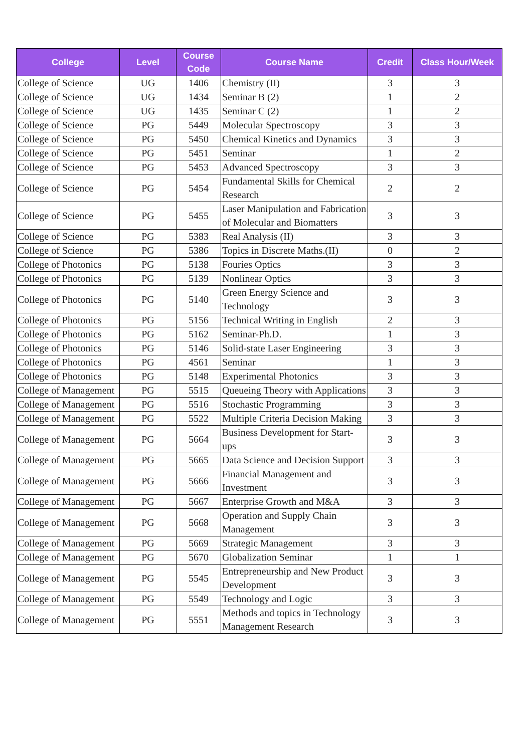| College | Level | Course Code | Course Name | Credit | Class Hour/Week |
| --- | --- | --- | --- | --- | --- |
| College of Science | UG | 1406 | Chemistry (II) | 3 | 3 |
| College of Science | UG | 1434 | Seminar B (2) | 1 | 2 |
| College of Science | UG | 1435 | Seminar C (2) | 1 | 2 |
| College of Science | PG | 5449 | Molecular Spectroscopy | 3 | 3 |
| College of Science | PG | 5450 | Chemical Kinetics and Dynamics | 3 | 3 |
| College of Science | PG | 5451 | Seminar | 1 | 2 |
| College of Science | PG | 5453 | Advanced Spectroscopy | 3 | 3 |
| College of Science | PG | 5454 | Fundamental Skills for Chemical Research | 2 | 2 |
| College of Science | PG | 5455 | Laser Manipulation and Fabrication of Molecular and Biomatters | 3 | 3 |
| College of Science | PG | 5383 | Real Analysis (II) | 3 | 3 |
| College of Science | PG | 5386 | Topics in Discrete Maths.(II) | 0 | 2 |
| College of Photonics | PG | 5138 | Fouries Optics | 3 | 3 |
| College of Photonics | PG | 5139 | Nonlinear Optics | 3 | 3 |
| College of Photonics | PG | 5140 | Green Energy Science and Technology | 3 | 3 |
| College of Photonics | PG | 5156 | Technical Writing in English | 2 | 3 |
| College of Photonics | PG | 5162 | Seminar-Ph.D. | 1 | 3 |
| College of Photonics | PG | 5146 | Solid-state Laser Engineering | 3 | 3 |
| College of Photonics | PG | 4561 | Seminar | 1 | 3 |
| College of Photonics | PG | 5148 | Experimental Photonics | 3 | 3 |
| College of Management | PG | 5515 | Queueing Theory with Applications | 3 | 3 |
| College of Management | PG | 5516 | Stochastic Programming | 3 | 3 |
| College of Management | PG | 5522 | Multiple Criteria Decision Making | 3 | 3 |
| College of Management | PG | 5664 | Business Development for Start-ups | 3 | 3 |
| College of Management | PG | 5665 | Data Science and Decision Support | 3 | 3 |
| College of Management | PG | 5666 | Financial Management and Investment | 3 | 3 |
| College of Management | PG | 5667 | Enterprise Growth and M&A | 3 | 3 |
| College of Management | PG | 5668 | Operation and Supply Chain Management | 3 | 3 |
| College of Management | PG | 5669 | Strategic Management | 3 | 3 |
| College of Management | PG | 5670 | Globalization Seminar | 1 | 1 |
| College of Management | PG | 5545 | Entrepreneurship and New Product Development | 3 | 3 |
| College of Management | PG | 5549 | Technology and Logic | 3 | 3 |
| College of Management | PG | 5551 | Methods and topics in Technology Management Research | 3 | 3 |